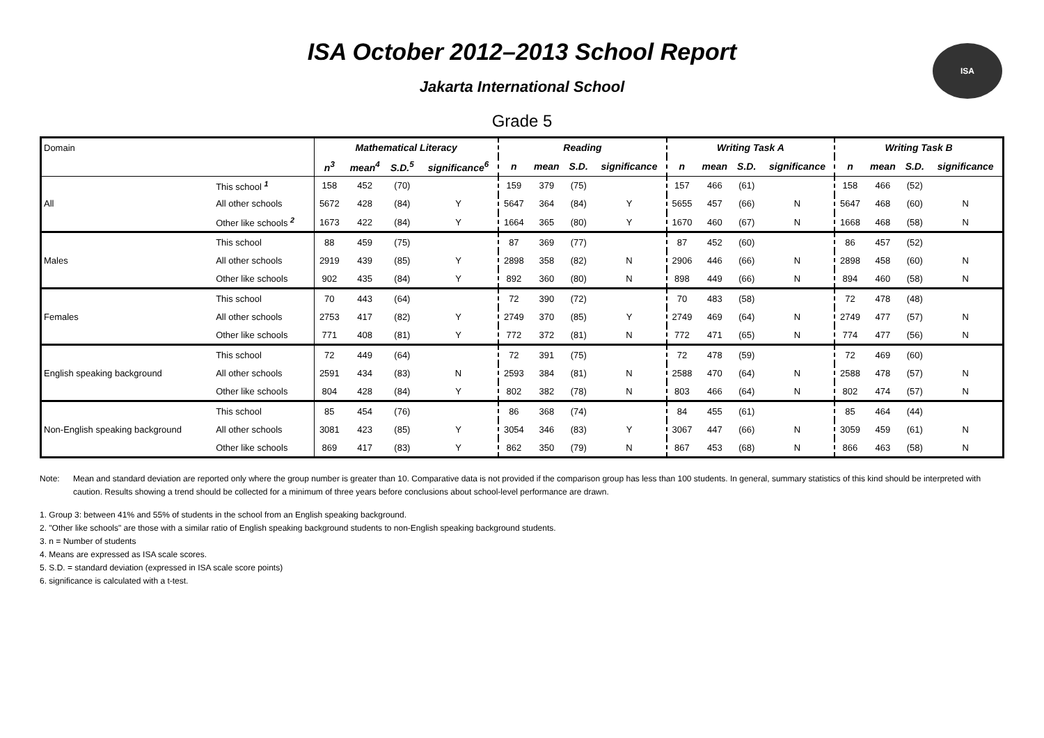ISA
ISA October 2012–2013 School Report
Jakarta International School
Grade 5
| Domain | | Mathematical Literacy | | | | Reading | | | | Writing Task A | | | | Writing Task B | | | |
| | | n<sup>3</sup> | mean<sup>4</sup> | S.D.<sup>5</sup> | significance<sup>6</sup> | n | mean | S.D. | significance | n | mean | S.D. | significance | n | mean | S.D. | significance |
| All | This school <sup>1</sup> | 158 | 452 | (70) | | 159 | 379 | (75) | | 157 | 466 | (61) | | 158 | 466 | (52) | |
| | All other schools | 5672 | 428 | (84) | Y | 5647 | 364 | (84) | Y | 5655 | 457 | (66) | N | 5647 | 468 | (60) | N |
| | Other like schools <sup>2</sup> | 1673 | 422 | (84) | Y | 1664 | 365 | (80) | Y | 1670 | 460 | (67) | N | 1668 | 468 | (58) | N |
| Males | This school | 88 | 459 | (75) | | 87 | 369 | (77) | | 87 | 452 | (60) | | 86 | 457 | (52) | |
| | All other schools | 2919 | 439 | (85) | Y | 2898 | 358 | (82) | N | 2906 | 446 | (66) | N | 2898 | 458 | (60) | N |
| | Other like schools | 902 | 435 | (84) | Y | 892 | 360 | (80) | N | 898 | 449 | (66) | N | 894 | 460 | (58) | N |
| Females | This school | 70 | 443 | (64) | | 72 | 390 | (72) | | 70 | 483 | (58) | | 72 | 478 | (48) | |
| | All other schools | 2753 | 417 | (82) | Y | 2749 | 370 | (85) | Y | 2749 | 469 | (64) | N | 2749 | 477 | (57) | N |
| | Other like schools | 771 | 408 | (81) | Y | 772 | 372 | (81) | N | 772 | 471 | (65) | N | 774 | 477 | (56) | N |
| English speaking background | This school | 72 | 449 | (64) | | 72 | 391 | (75) | | 72 | 478 | (59) | | 72 | 469 | (60) | |
| | All other schools | 2591 | 434 | (83) | N | 2593 | 384 | (81) | N | 2588 | 470 | (64) | N | 2588 | 478 | (57) | N |
| | Other like schools | 804 | 428 | (84) | Y | 802 | 382 | (78) | N | 803 | 466 | (64) | N | 802 | 474 | (57) | N |
| Non-English speaking background | This school | 85 | 454 | (76) | | 86 | 368 | (74) | | 84 | 455 | (61) | | 85 | 464 | (44) | |
| | All other schools | 3081 | 423 | (85) | Y | 3054 | 346 | (83) | Y | 3067 | 447 | (66) | N | 3059 | 459 | (61) | N |
| | Other like schools | 869 | 417 | (83) | Y | 862 | 350 | (79) | N | 867 | 453 | (68) | N | 866 | 463 | (58) | N |
Note: Mean and standard deviation are reported only where the group number is greater than 10. Comparative data is not provided if the comparison group has less than 100 students. In general, summary statistics of this kind should be interpreted with caution. Results showing a trend should be collected for a minimum of three years before conclusions about school-level performance are drawn.
1. Group 3: between 41% and 55% of students in the school from an English speaking background.
2. "Other like schools" are those with a similar ratio of English speaking background students to non-English speaking background students.
3. n = Number of students
4. Means are expressed as ISA scale scores.
5. S.D. = standard deviation (expressed in ISA scale score points)
6. significance is calculated with a t-test.